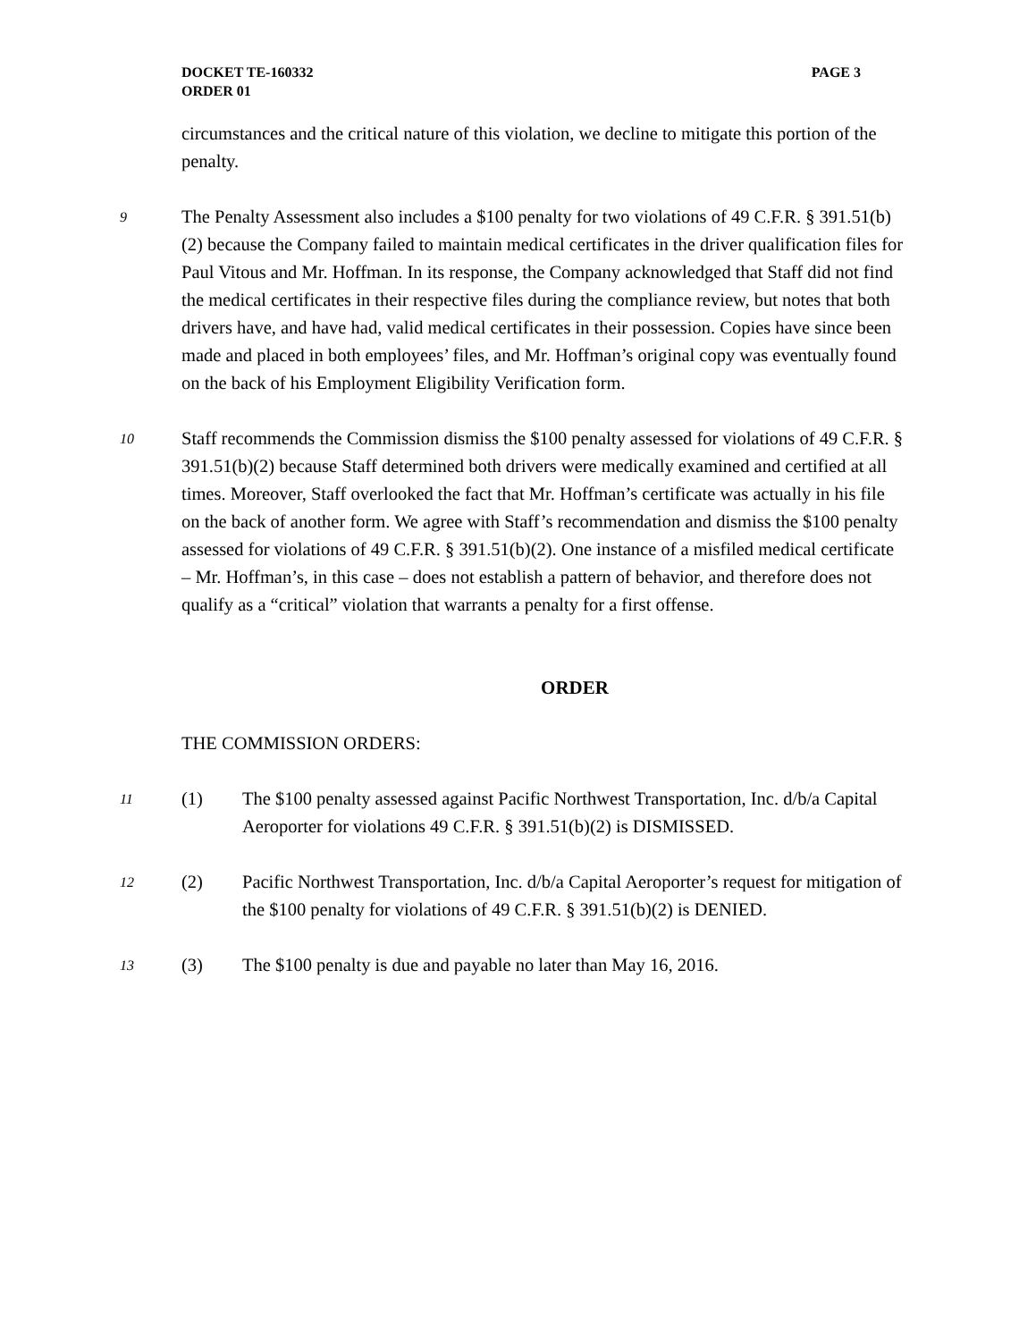DOCKET TE-160332
ORDER 01
PAGE 3
circumstances and the critical nature of this violation, we decline to mitigate this portion of the penalty.
9
The Penalty Assessment also includes a $100 penalty for two violations of 49 C.F.R. § 391.51(b)(2) because the Company failed to maintain medical certificates in the driver qualification files for Paul Vitous and Mr. Hoffman. In its response, the Company acknowledged that Staff did not find the medical certificates in their respective files during the compliance review, but notes that both drivers have, and have had, valid medical certificates in their possession. Copies have since been made and placed in both employees’ files, and Mr. Hoffman’s original copy was eventually found on the back of his Employment Eligibility Verification form.
10
Staff recommends the Commission dismiss the $100 penalty assessed for violations of 49 C.F.R. § 391.51(b)(2) because Staff determined both drivers were medically examined and certified at all times. Moreover, Staff overlooked the fact that Mr. Hoffman’s certificate was actually in his file on the back of another form. We agree with Staff’s recommendation and dismiss the $100 penalty assessed for violations of 49 C.F.R. § 391.51(b)(2). One instance of a misfiled medical certificate – Mr. Hoffman’s, in this case – does not establish a pattern of behavior, and therefore does not qualify as a “critical” violation that warrants a penalty for a first offense.
ORDER
THE COMMISSION ORDERS:
11
(1) The $100 penalty assessed against Pacific Northwest Transportation, Inc. d/b/a Capital Aeroporter for violations 49 C.F.R. § 391.51(b)(2) is DISMISSED.
12
(2) Pacific Northwest Transportation, Inc. d/b/a Capital Aeroporter’s request for mitigation of the $100 penalty for violations of 49 C.F.R. § 391.51(b)(2) is DENIED.
13
(3) The $100 penalty is due and payable no later than May 16, 2016.